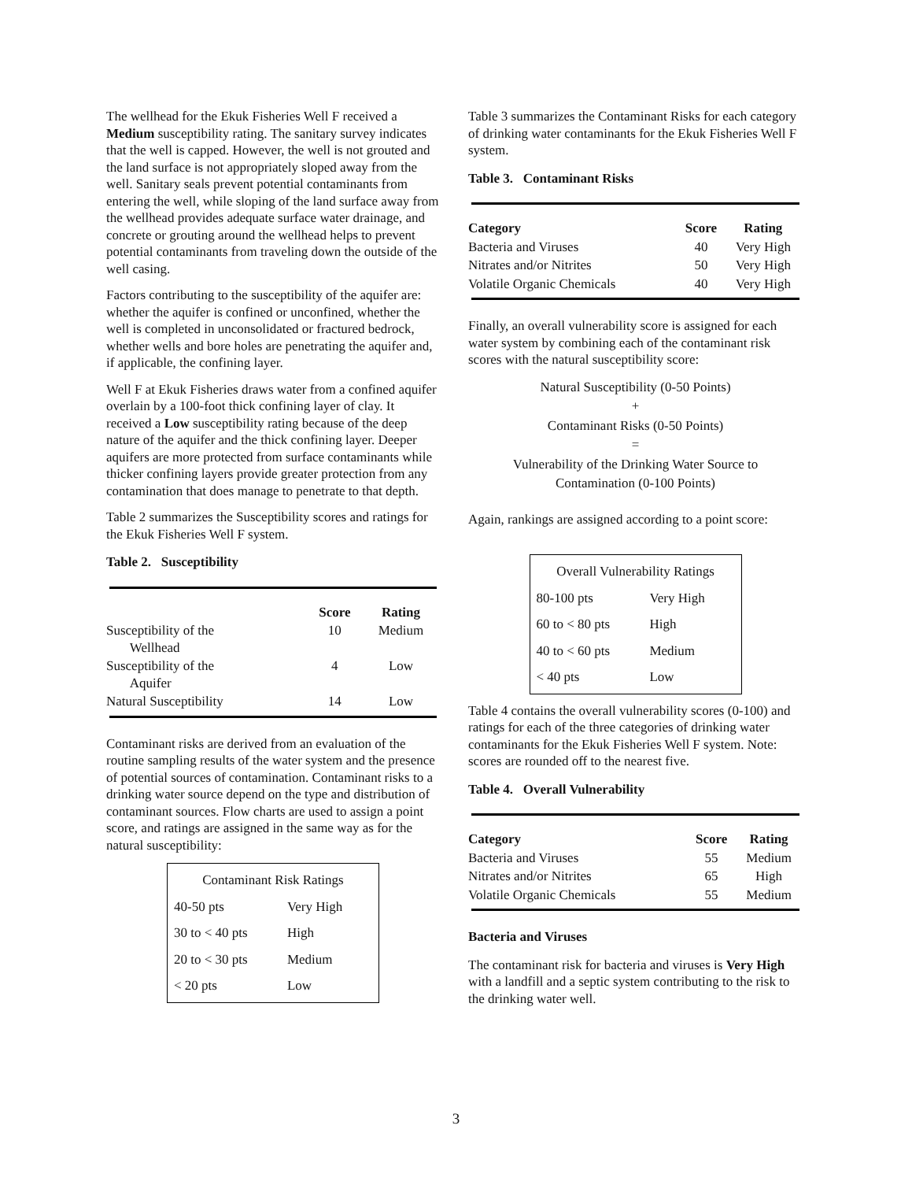The wellhead for the Ekuk Fisheries Well F received a Medium susceptibility rating. The sanitary survey indicates that the well is capped. However, the well is not grouted and the land surface is not appropriately sloped away from the well. Sanitary seals prevent potential contaminants from entering the well, while sloping of the land surface away from the wellhead provides adequate surface water drainage, and concrete or grouting around the wellhead helps to prevent potential contaminants from traveling down the outside of the well casing.
Factors contributing to the susceptibility of the aquifer are: whether the aquifer is confined or unconfined, whether the well is completed in unconsolidated or fractured bedrock, whether wells and bore holes are penetrating the aquifer and, if applicable, the confining layer.
Well F at Ekuk Fisheries draws water from a confined aquifer overlain by a 100-foot thick confining layer of clay. It received a Low susceptibility rating because of the deep nature of the aquifer and the thick confining layer. Deeper aquifers are more protected from surface contaminants while thicker confining layers provide greater protection from any contamination that does manage to penetrate to that depth.
Table 2 summarizes the Susceptibility scores and ratings for the Ekuk Fisheries Well F system.
Table 2. Susceptibility
| | Score | Rating |
| --- | --- | --- |
| Susceptibility of the Wellhead | 10 | Medium |
| Susceptibility of the Aquifer | 4 | Low |
| Natural Susceptibility | 14 | Low |
Contaminant risks are derived from an evaluation of the routine sampling results of the water system and the presence of potential sources of contamination. Contaminant risks to a drinking water source depend on the type and distribution of contaminant sources. Flow charts are used to assign a point score, and ratings are assigned in the same way as for the natural susceptibility:
| Contaminant Risk Ratings | |
| 40-50 pts | Very High |
| 30 to < 40 pts | High |
| 20 to < 30 pts | Medium |
| < 20 pts | Low |
Table 3 summarizes the Contaminant Risks for each category of drinking water contaminants for the Ekuk Fisheries Well F system.
Table 3. Contaminant Risks
| Category | Score | Rating |
| --- | --- | --- |
| Bacteria and Viruses | 40 | Very High |
| Nitrates and/or Nitrites | 50 | Very High |
| Volatile Organic Chemicals | 40 | Very High |
Finally, an overall vulnerability score is assigned for each water system by combining each of the contaminant risk scores with the natural susceptibility score:
Natural Susceptibility (0-50 Points)
+
Contaminant Risks (0-50 Points)
=
Vulnerability of the Drinking Water Source to
Contamination (0-100 Points)
Again, rankings are assigned according to a point score:
| Overall Vulnerability Ratings | |
| 80-100 pts | Very High |
| 60 to < 80 pts | High |
| 40 to < 60 pts | Medium |
| < 40 pts | Low |
Table 4 contains the overall vulnerability scores (0-100) and ratings for each of the three categories of drinking water contaminants for the Ekuk Fisheries Well F system. Note: scores are rounded off to the nearest five.
Table 4. Overall Vulnerability
| Category | Score | Rating |
| --- | --- | --- |
| Bacteria and Viruses | 55 | Medium |
| Nitrates and/or Nitrites | 65 | High |
| Volatile Organic Chemicals | 55 | Medium |
Bacteria and Viruses
The contaminant risk for bacteria and viruses is Very High with a landfill and a septic system contributing to the risk to the drinking water well.
3